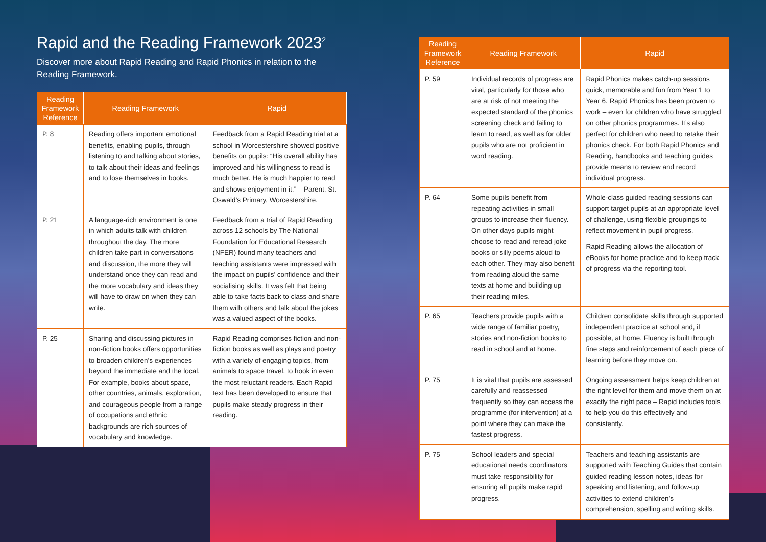Rapid and the Reading Framework 2023<sup>2</sup>
Discover more about Rapid Reading and Rapid Phonics in relation to the Reading Framework.
| Reading Framework Reference | Reading Framework | Rapid |
| --- | --- | --- |
| P. 8 | Reading offers important emotional benefits, enabling pupils, through listening to and talking about stories, to talk about their ideas and feelings and to lose themselves in books. | Feedback from a Rapid Reading trial at a school in Worcestershire showed positive benefits on pupils: “His overall ability has improved and his willingness to read is much better. He is much happier to read and shows enjoyment in it.” – Parent, St. Oswald’s Primary, Worcestershire. |
| P. 21 | A language-rich environment is one in which adults talk with children throughout the day. The more children take part in conversations and discussion, the more they will understand once they can read and the more vocabulary and ideas they will have to draw on when they can write. | Feedback from a trial of Rapid Reading across 12 schools by The National Foundation for Educational Research (NFER) found many teachers and teaching assistants were impressed with the impact on pupils’ confidence and their socialising skills. It was felt that being able to take facts back to class and share them with others and talk about the jokes was a valued aspect of the books. |
| P. 25 | Sharing and discussing pictures in non-fiction books offers opportunities to broaden children’s experiences beyond the immediate and the local. For example, books about space, other countries, animals, exploration, and courageous people from a range of occupations and ethnic backgrounds are rich sources of vocabulary and knowledge. | Rapid Reading comprises fiction and non-fiction books as well as plays and poetry with a variety of engaging topics, from animals to space travel, to hook in even the most reluctant readers. Each Rapid text has been developed to ensure that pupils make steady progress in their reading. |
| Reading Framework Reference | Reading Framework | Rapid |
| --- | --- | --- |
| P. 59 | Individual records of progress are vital, particularly for those who are at risk of not meeting the expected standard of the phonics screening check and failing to learn to read, as well as for older pupils who are not proficient in word reading. | Rapid Phonics makes catch-up sessions quick, memorable and fun from Year 1 to Year 6. Rapid Phonics has been proven to work – even for children who have struggled on other phonics programmes. It’s also perfect for children who need to retake their phonics check. For both Rapid Phonics and Reading, handbooks and teaching guides provide means to review and record individual progress. |
| P. 64 | Some pupils benefit from repeating activities in small groups to increase their fluency. On other days pupils might choose to read and reread joke books or silly poems aloud to each other. They may also benefit from reading aloud the same texts at home and building up their reading miles. | Whole-class guided reading sessions can support target pupils at an appropriate level of challenge, using flexible groupings to reflect movement in pupil progress. Rapid Reading allows the allocation of eBooks for home practice and to keep track of progress via the reporting tool. |
| P. 65 | Teachers provide pupils with a wide range of familiar poetry, stories and non-fiction books to read in school and at home. | Children consolidate skills through supported independent practice at school and, if possible, at home. Fluency is built through fine steps and reinforcement of each piece of learning before they move on. |
| P. 75 | It is vital that pupils are assessed carefully and reassessed frequently so they can access the programme (for intervention) at a point where they can make the fastest progress. | Ongoing assessment helps keep children at the right level for them and move them on at exactly the right pace – Rapid includes tools to help you do this effectively and consistently. |
| P. 75 | School leaders and special educational needs coordinators must take responsibility for ensuring all pupils make rapid progress. | Teachers and teaching assistants are supported with Teaching Guides that contain guided reading lesson notes, ideas for speaking and listening, and follow-up activities to extend children’s comprehension, spelling and writing skills. |